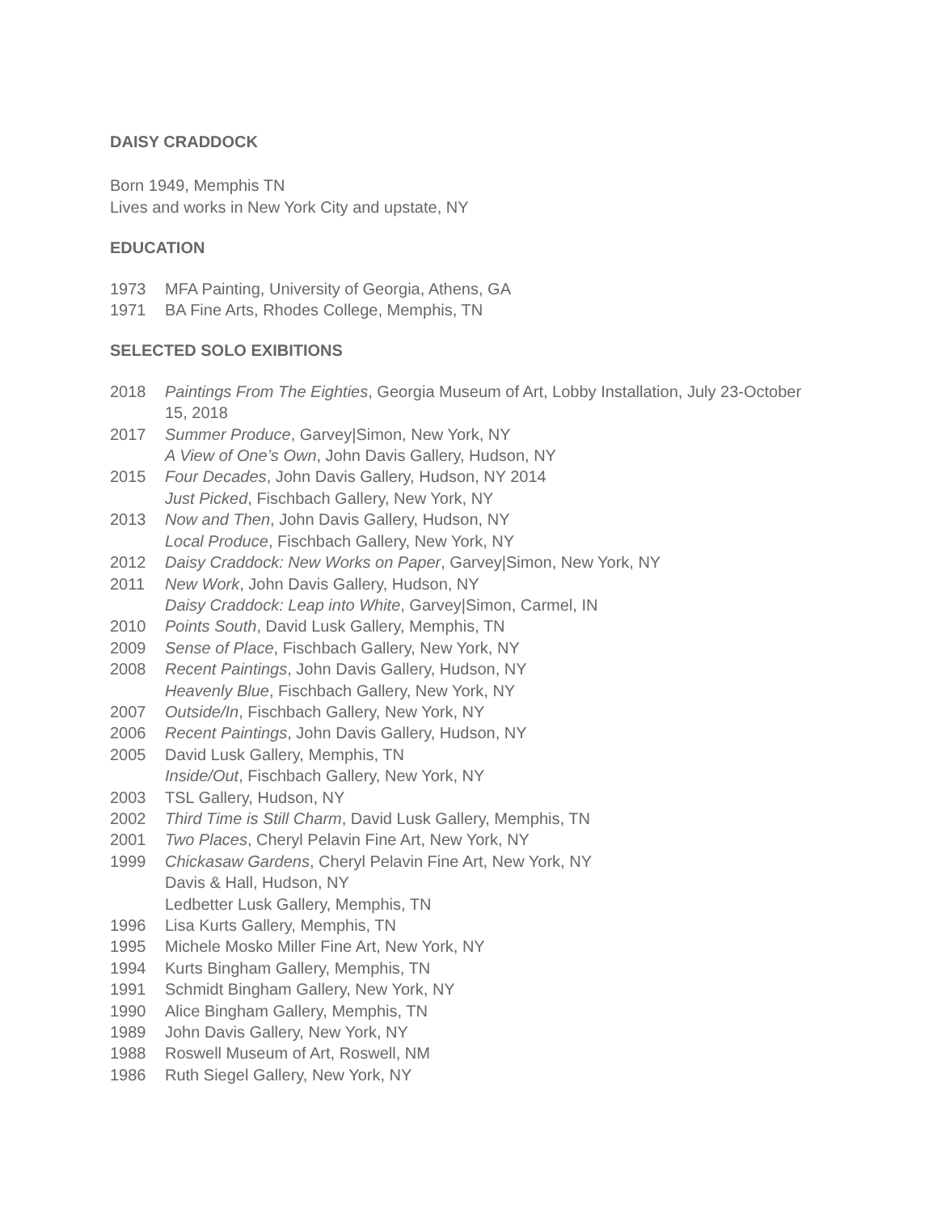DAISY CRADDOCK
Born 1949, Memphis TN
Lives and works in New York City and upstate, NY
EDUCATION
| 1973 | MFA Painting, University of Georgia, Athens, GA |
| 1971 | BA Fine Arts, Rhodes College, Memphis, TN |
SELECTED SOLO EXIBITIONS
| 2018 | Paintings From The Eighties , Georgia Museum of Art, Lobby Installation, July 23-October 15, 2018 |
| 2017 | Summer Produce , Garvey/Simon, New York, NY |
| | A View of One’s Own , John Davis Gallery, Hudson, NY |
| 2015 | Four Decades , John Davis Gallery, Hudson, NY 2014 |
| | Just Picked , Fischbach Gallery, New York, NY |
| 2013 | Now and Then , John Davis Gallery, Hudson, NY |
| | Local Produce , Fischbach Gallery, New York, NY |
| 2012 | Daisy Craddock: New Works on Paper , Garvey/Simon, New York, NY |
| 2011 | New Work , John Davis Gallery, Hudson, NY |
| | Daisy Craddock: Leap into White , Garvey/Simon, Carmel, IN |
| 2010 | Points South , David Lusk Gallery, Memphis, TN |
| 2009 | Sense of Place , Fischbach Gallery, New York, NY |
| 2008 | Recent Paintings , John Davis Gallery, Hudson, NY |
| | Heavenly Blue , Fischbach Gallery, New York, NY |
| 2007 | Outside/In , Fischbach Gallery, New York, NY |
| 2006 | Recent Paintings , John Davis Gallery, Hudson, NY |
| 2005 | David Lusk Gallery, Memphis, TN |
| | Inside/Out , Fischbach Gallery, New York, NY |
| 2003 | TSL Gallery, Hudson, NY |
| 2002 | Third Time is Still Charm , David Lusk Gallery, Memphis, TN |
| 2001 | Two Places , Cheryl Pelavin Fine Art, New York, NY |
| 1999 | Chickasaw Gardens , Cheryl Pelavin Fine Art, New York, NY |
| | Davis & Hall, Hudson, NY |
| | Ledbetter Lusk Gallery, Memphis, TN |
| 1996 | Lisa Kurts Gallery, Memphis, TN |
| 1995 | Michele Mosko Miller Fine Art, New York, NY |
| 1994 | Kurts Bingham Gallery, Memphis, TN |
| 1991 | Schmidt Bingham Gallery, New York, NY |
| 1990 | Alice Bingham Gallery, Memphis, TN |
| 1989 | John Davis Gallery, New York, NY |
| 1988 | Roswell Museum of Art, Roswell, NM |
| 1986 | Ruth Siegel Gallery, New York, NY |